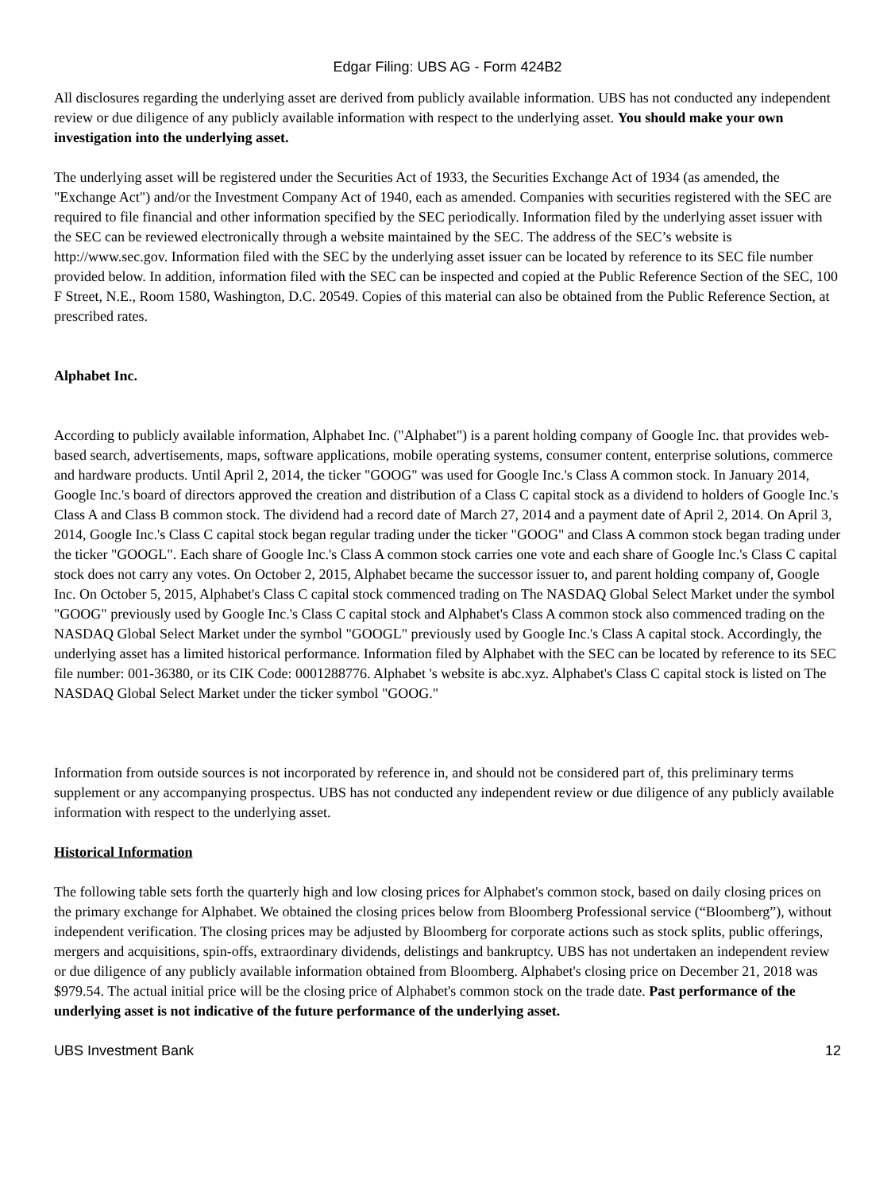Edgar Filing: UBS AG - Form 424B2
All disclosures regarding the underlying asset are derived from publicly available information. UBS has not conducted any independent review or due diligence of any publicly available information with respect to the underlying asset. You should make your own investigation into the underlying asset.
The underlying asset will be registered under the Securities Act of 1933, the Securities Exchange Act of 1934 (as amended, the "Exchange Act") and/or the Investment Company Act of 1940, each as amended. Companies with securities registered with the SEC are required to file financial and other information specified by the SEC periodically. Information filed by the underlying asset issuer with the SEC can be reviewed electronically through a website maintained by the SEC. The address of the SEC’s website is http://www.sec.gov. Information filed with the SEC by the underlying asset issuer can be located by reference to its SEC file number provided below. In addition, information filed with the SEC can be inspected and copied at the Public Reference Section of the SEC, 100 F Street, N.E., Room 1580, Washington, D.C. 20549. Copies of this material can also be obtained from the Public Reference Section, at prescribed rates.
Alphabet Inc.
According to publicly available information, Alphabet Inc. ("Alphabet") is a parent holding company of Google Inc. that provides web-based search, advertisements, maps, software applications, mobile operating systems, consumer content, enterprise solutions, commerce and hardware products. Until April 2, 2014, the ticker "GOOG" was used for Google Inc.'s Class A common stock. In January 2014, Google Inc.'s board of directors approved the creation and distribution of a Class C capital stock as a dividend to holders of Google Inc.'s Class A and Class B common stock. The dividend had a record date of March 27, 2014 and a payment date of April 2, 2014. On April 3, 2014, Google Inc.'s Class C capital stock began regular trading under the ticker "GOOG" and Class A common stock began trading under the ticker "GOOGL". Each share of Google Inc.'s Class A common stock carries one vote and each share of Google Inc.'s Class C capital stock does not carry any votes. On October 2, 2015, Alphabet became the successor issuer to, and parent holding company of, Google Inc. On October 5, 2015, Alphabet's Class C capital stock commenced trading on The NASDAQ Global Select Market under the symbol "GOOG" previously used by Google Inc.'s Class C capital stock and Alphabet's Class A common stock also commenced trading on the NASDAQ Global Select Market under the symbol "GOOGL" previously used by Google Inc.'s Class A capital stock. Accordingly, the underlying asset has a limited historical performance. Information filed by Alphabet with the SEC can be located by reference to its SEC file number: 001-36380, or its CIK Code: 0001288776. Alphabet 's website is abc.xyz. Alphabet's Class C capital stock is listed on The NASDAQ Global Select Market under the ticker symbol "GOOG."
Information from outside sources is not incorporated by reference in, and should not be considered part of, this preliminary terms supplement or any accompanying prospectus. UBS has not conducted any independent review or due diligence of any publicly available information with respect to the underlying asset.
Historical Information
The following table sets forth the quarterly high and low closing prices for Alphabet's common stock, based on daily closing prices on the primary exchange for Alphabet. We obtained the closing prices below from Bloomberg Professional service (“Bloomberg”), without independent verification. The closing prices may be adjusted by Bloomberg for corporate actions such as stock splits, public offerings, mergers and acquisitions, spin-offs, extraordinary dividends, delistings and bankruptcy. UBS has not undertaken an independent review or due diligence of any publicly available information obtained from Bloomberg. Alphabet's closing price on December 21, 2018 was $979.54. The actual initial price will be the closing price of Alphabet's common stock on the trade date. Past performance of the underlying asset is not indicative of the future performance of the underlying asset.
UBS Investment Bank 12